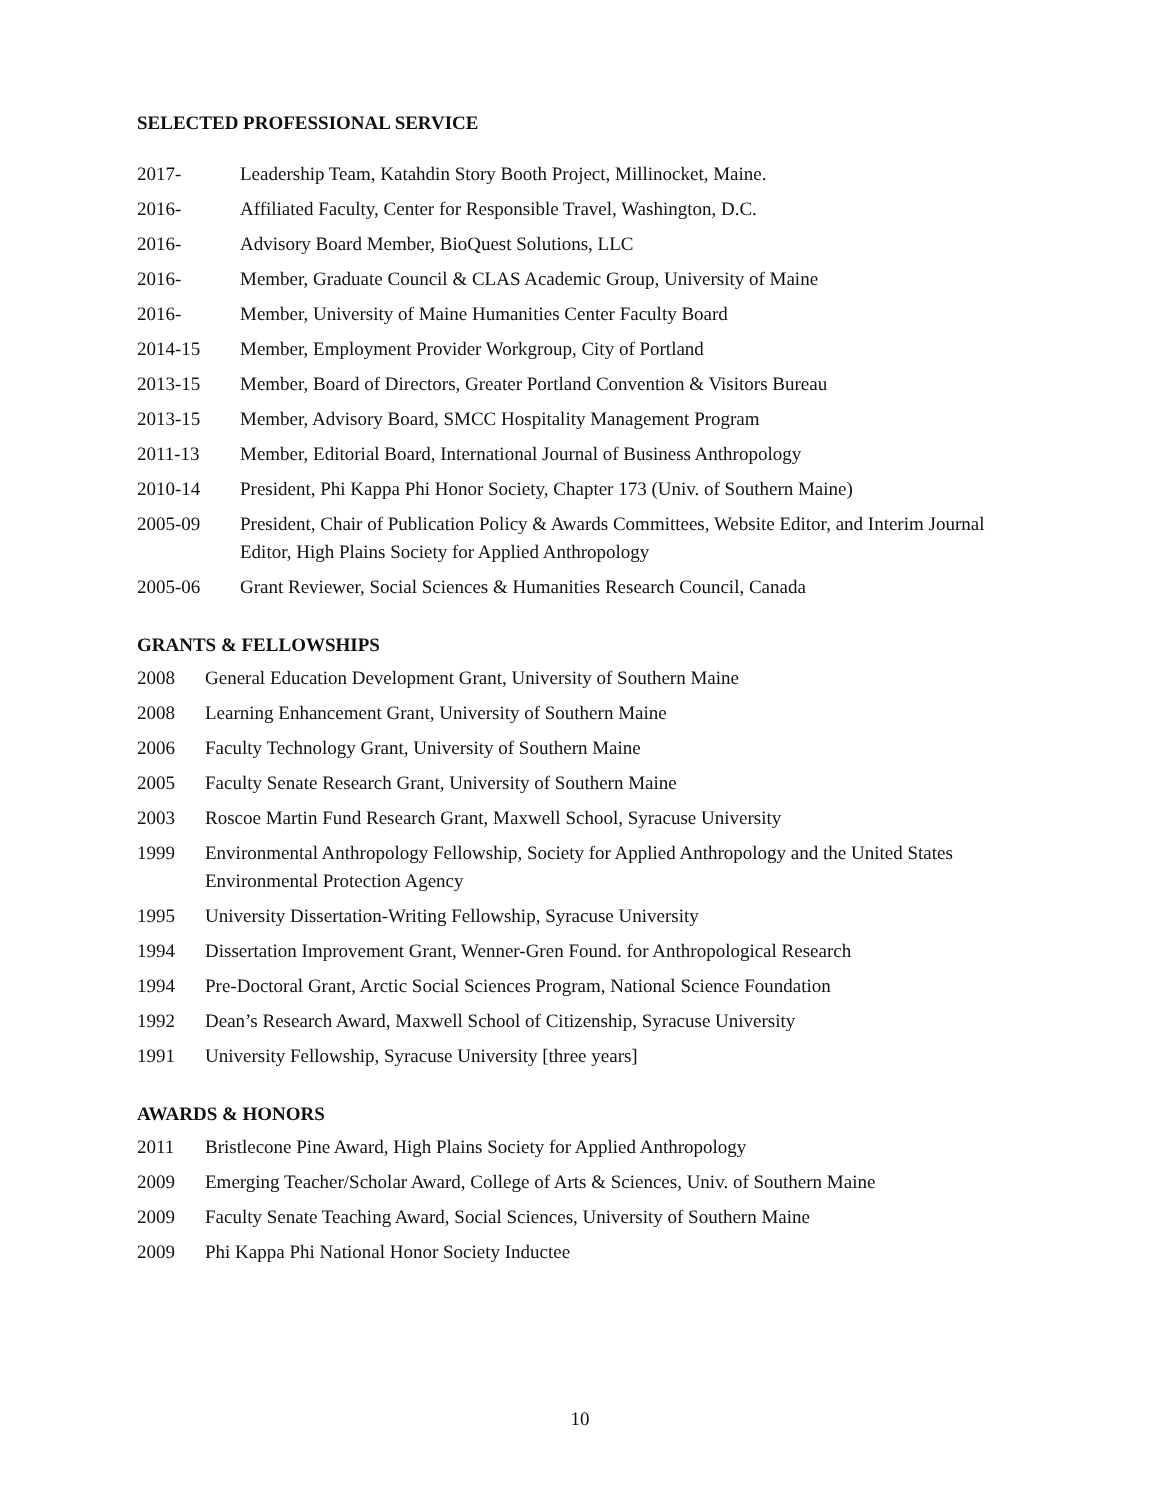SELECTED PROFESSIONAL SERVICE
2017- Leadership Team, Katahdin Story Booth Project, Millinocket, Maine.
2016- Affiliated Faculty, Center for Responsible Travel, Washington, D.C.
2016- Advisory Board Member, BioQuest Solutions, LLC
2016- Member, Graduate Council & CLAS Academic Group, University of Maine
2016- Member, University of Maine Humanities Center Faculty Board
2014-15 Member, Employment Provider Workgroup, City of Portland
2013-15 Member, Board of Directors, Greater Portland Convention & Visitors Bureau
2013-15 Member, Advisory Board, SMCC Hospitality Management Program
2011-13 Member, Editorial Board, International Journal of Business Anthropology
2010-14 President, Phi Kappa Phi Honor Society, Chapter 173 (Univ. of Southern Maine)
2005-09 President, Chair of Publication Policy & Awards Committees, Website Editor, and Interim Journal Editor, High Plains Society for Applied Anthropology
2005-06 Grant Reviewer, Social Sciences & Humanities Research Council, Canada
GRANTS & FELLOWSHIPS
2008 General Education Development Grant, University of Southern Maine
2008 Learning Enhancement Grant, University of Southern Maine
2006 Faculty Technology Grant, University of Southern Maine
2005 Faculty Senate Research Grant, University of Southern Maine
2003 Roscoe Martin Fund Research Grant, Maxwell School, Syracuse University
1999 Environmental Anthropology Fellowship, Society for Applied Anthropology and the United States Environmental Protection Agency
1995 University Dissertation-Writing Fellowship, Syracuse University
1994 Dissertation Improvement Grant, Wenner-Gren Found. for Anthropological Research
1994 Pre-Doctoral Grant, Arctic Social Sciences Program, National Science Foundation
1992 Dean’s Research Award, Maxwell School of Citizenship, Syracuse University
1991 University Fellowship, Syracuse University [three years]
AWARDS & HONORS
2011 Bristlecone Pine Award, High Plains Society for Applied Anthropology
2009 Emerging Teacher/Scholar Award, College of Arts & Sciences, Univ. of Southern Maine
2009 Faculty Senate Teaching Award, Social Sciences, University of Southern Maine
2009 Phi Kappa Phi National Honor Society Inductee
10